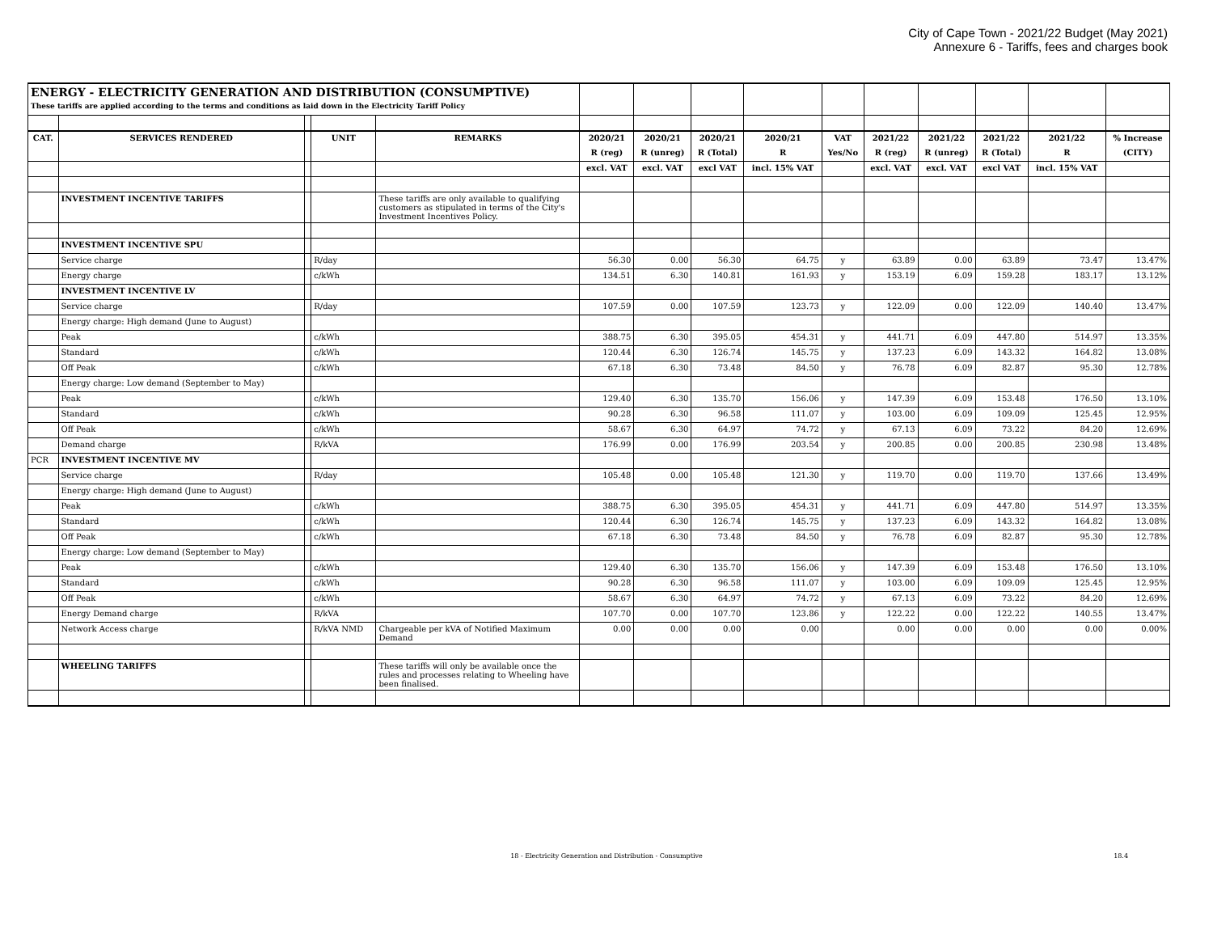City of Cape Town - 2021/22 Budget (May 2021)
Annexure 6 - Tariffs, fees and charges book
| ENERGY - ELECTRICITY GENERATION AND DISTRIBUTION (CONSUMPTIVE) | | | | | | | | | | | | | | |
| These tariffs are applied according to the terms and conditions as laid down in the Electricity Tariff Policy | | | | | | | | | | | | | | |
| CAT. | SERVICES RENDERED | | UNIT | REMARKS | 2020/21 | 2020/21 | 2020/21 | 2020/21 | VAT | 2021/22 | 2021/22 | 2021/22 | 2021/22 | % Increase |
| | | | | | R (reg) | R (unreg) | R (Total) | R | Yes/No | R (reg) | R (unreg) | R (Total) | R | (CITY) |
| | | | | | excl. VAT | excl. VAT | excl VAT | incl. 15% VAT | | excl. VAT | excl. VAT | excl VAT | incl. 15% VAT | |
| | INVESTMENT INCENTIVE TARIFFS | | | These tariffs are only available to qualifying customers as stipulated in terms of the City's Investment Incentives Policy. | | | | | | | | | | |
| | INVESTMENT INCENTIVE SPU | | | | | | | | | | | | | |
| | Service charge | | R/day | | 56.30 | 0.00 | 56.30 | 64.75 | y | 63.89 | 0.00 | 63.89 | 73.47 | 13.47% |
| | Energy charge | | c/kWh | | 134.51 | 6.30 | 140.81 | 161.93 | y | 153.19 | 6.09 | 159.28 | 183.17 | 13.12% |
| | INVESTMENT INCENTIVE LV | | | | | | | | | | | | | |
| | Service charge | | R/day | | 107.59 | 0.00 | 107.59 | 123.73 | y | 122.09 | 0.00 | 122.09 | 140.40 | 13.47% |
| | Energy charge: High demand (June to August) | | | | | | | | | | | | | |
| | Peak | | c/kWh | | 388.75 | 6.30 | 395.05 | 454.31 | y | 441.71 | 6.09 | 447.80 | 514.97 | 13.35% |
| | Standard | | c/kWh | | 120.44 | 6.30 | 126.74 | 145.75 | y | 137.23 | 6.09 | 143.32 | 164.82 | 13.08% |
| | Off Peak | | c/kWh | | 67.18 | 6.30 | 73.48 | 84.50 | y | 76.78 | 6.09 | 82.87 | 95.30 | 12.78% |
| | Energy charge: Low demand (September to May) | | | | | | | | | | | | | |
| | Peak | | c/kWh | | 129.40 | 6.30 | 135.70 | 156.06 | y | 147.39 | 6.09 | 153.48 | 176.50 | 13.10% |
| | Standard | | c/kWh | | 90.28 | 6.30 | 96.58 | 111.07 | y | 103.00 | 6.09 | 109.09 | 125.45 | 12.95% |
| | Off Peak | | c/kWh | | 58.67 | 6.30 | 64.97 | 74.72 | y | 67.13 | 6.09 | 73.22 | 84.20 | 12.69% |
| | Demand charge | | R/kVA | | 176.99 | 0.00 | 176.99 | 203.54 | y | 200.85 | 0.00 | 200.85 | 230.98 | 13.48% |
| PCR | INVESTMENT INCENTIVE MV | | | | | | | | | | | | | |
| | Service charge | | R/day | | 105.48 | 0.00 | 105.48 | 121.30 | y | 119.70 | 0.00 | 119.70 | 137.66 | 13.49% |
| | Energy charge: High demand (June to August) | | | | | | | | | | | | | |
| | Peak | | c/kWh | | 388.75 | 6.30 | 395.05 | 454.31 | y | 441.71 | 6.09 | 447.80 | 514.97 | 13.35% |
| | Standard | | c/kWh | | 120.44 | 6.30 | 126.74 | 145.75 | y | 137.23 | 6.09 | 143.32 | 164.82 | 13.08% |
| | Off Peak | | c/kWh | | 67.18 | 6.30 | 73.48 | 84.50 | y | 76.78 | 6.09 | 82.87 | 95.30 | 12.78% |
| | Energy charge: Low demand (September to May) | | | | | | | | | | | | | |
| | Peak | | c/kWh | | 129.40 | 6.30 | 135.70 | 156.06 | y | 147.39 | 6.09 | 153.48 | 176.50 | 13.10% |
| | Standard | | c/kWh | | 90.28 | 6.30 | 96.58 | 111.07 | y | 103.00 | 6.09 | 109.09 | 125.45 | 12.95% |
| | Off Peak | | c/kWh | | 58.67 | 6.30 | 64.97 | 74.72 | y | 67.13 | 6.09 | 73.22 | 84.20 | 12.69% |
| | Energy Demand charge | | R/kVA | | 107.70 | 0.00 | 107.70 | 123.86 | y | 122.22 | 0.00 | 122.22 | 140.55 | 13.47% |
| | Network Access charge | | R/kVA NMD | Chargeable per kVA of Notified Maximum Demand | 0.00 | 0.00 | 0.00 | 0.00 | | 0.00 | 0.00 | 0.00 | 0.00 | 0.00% |
| | WHEELING TARIFFS | | | These tariffs will only be available once the rules and processes relating to Wheeling have been finalised. | | | | | | | | | | |
18 - Electricity Generation and Distribution - Consumptive 18.4